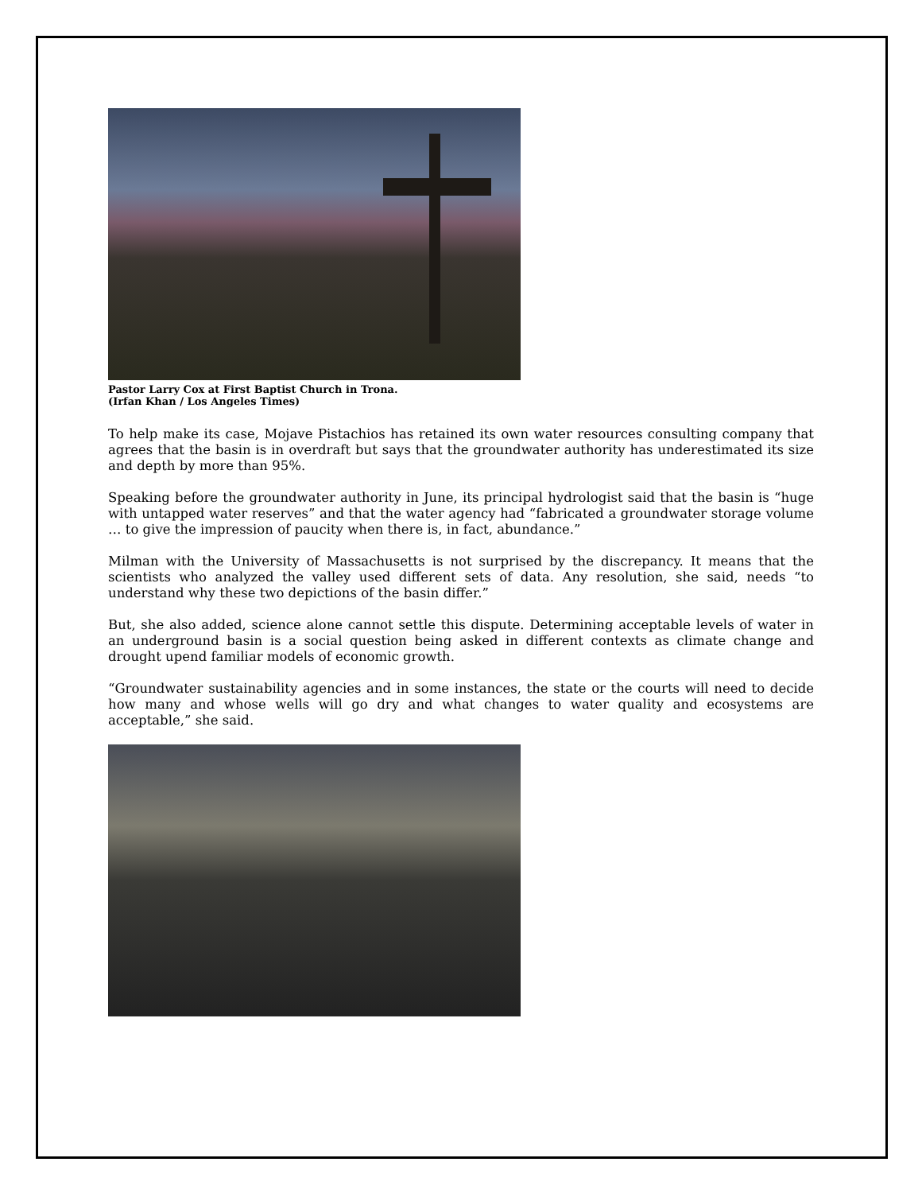Pastor Larry Cox at First Baptist Church in Trona.
(Irfan Khan / Los Angeles Times)
To help make its case, Mojave Pistachios has retained its own water resources consulting company that agrees that the basin is in overdraft but says that the groundwater authority has underestimated its size and depth by more than 95%.
Speaking before the groundwater authority in June, its principal hydrologist said that the basin is “huge with untapped water reserves” and that the water agency had “fabricated a groundwater storage volume … to give the impression of paucity when there is, in fact, abundance.”
Milman with the University of Massachusetts is not surprised by the discrepancy. It means that the scientists who analyzed the valley used different sets of data. Any resolution, she said, needs “to understand why these two depictions of the basin differ.”
But, she also added, science alone cannot settle this dispute. Determining acceptable levels of water in an underground basin is a social question being asked in different contexts as climate change and drought upend familiar models of economic growth.
“Groundwater sustainability agencies and in some instances, the state or the courts will need to decide how many and whose wells will go dry and what changes to water quality and ecosystems are acceptable,” she said.